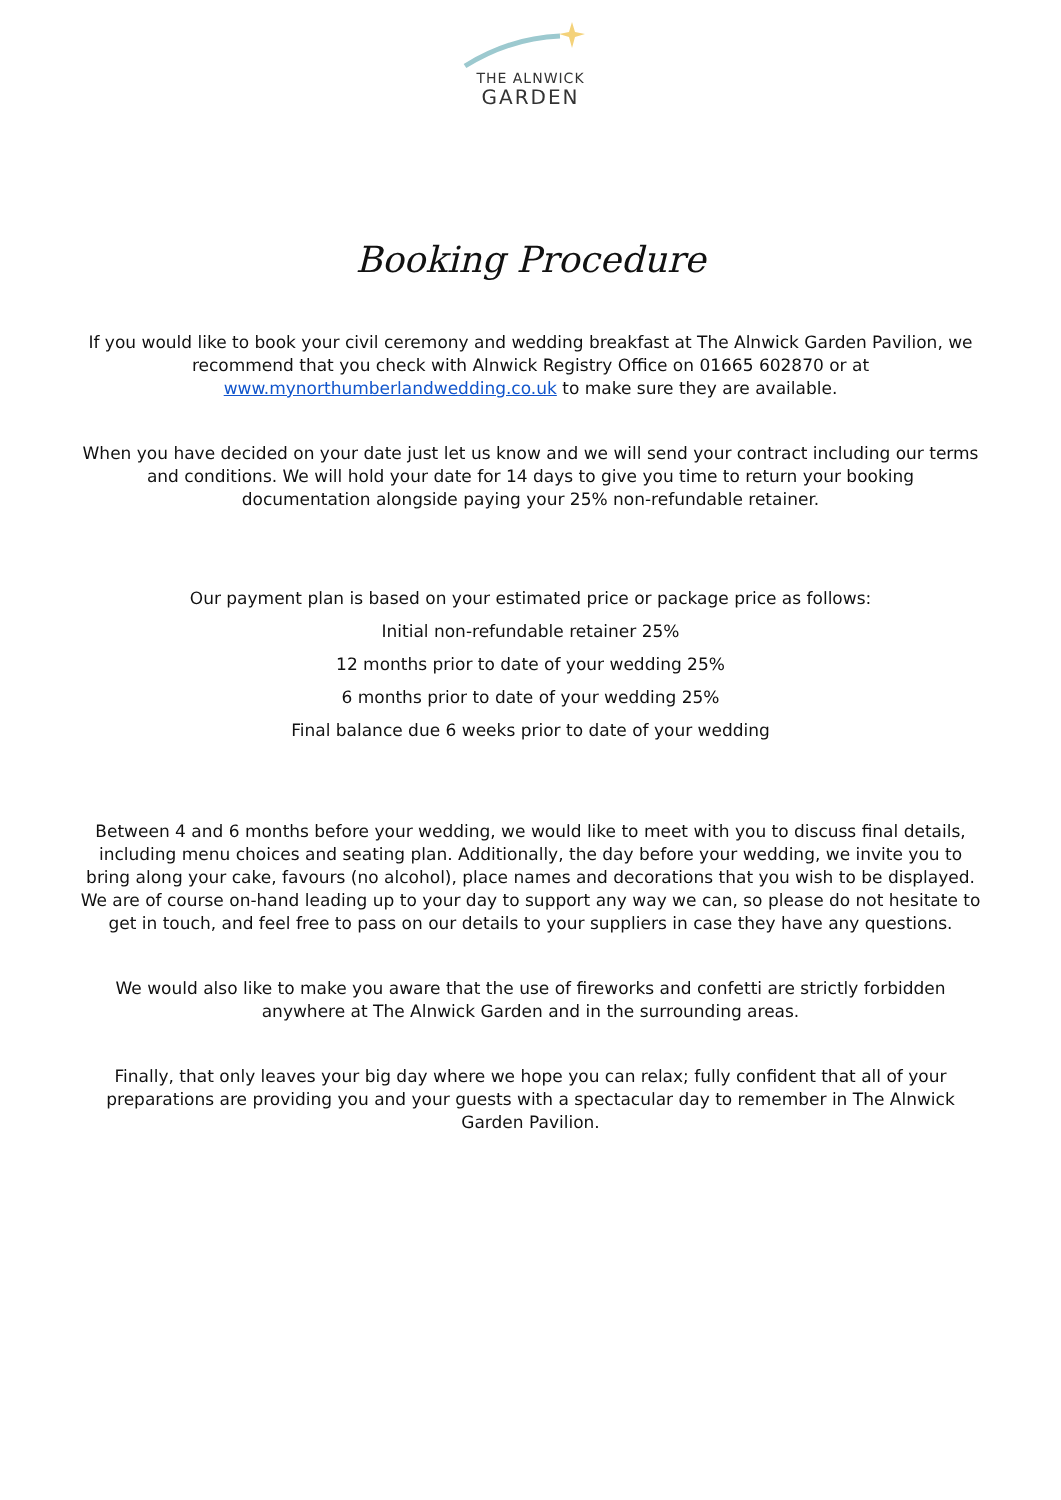THE ALNWICK
GARDEN
Booking Procedure
If you would like to book your civil ceremony and wedding breakfast at The Alnwick Garden Pavilion, we recommend that you check with Alnwick Registry Office on 01665 602870 or at www.mynorthumberlandwedding.co.uk to make sure they are available.
When you have decided on your date just let us know and we will send your contract including our terms and conditions. We will hold your date for 14 days to give you time to return your booking documentation alongside paying your 25% non-refundable retainer.
Our payment plan is based on your estimated price or package price as follows:
Initial non-refundable retainer 25%
12 months prior to date of your wedding 25%
6 months prior to date of your wedding 25%
Final balance due 6 weeks prior to date of your wedding
Between 4 and 6 months before your wedding, we would like to meet with you to discuss final details, including menu choices and seating plan. Additionally, the day before your wedding, we invite you to bring along your cake, favours (no alcohol), place names and decorations that you wish to be displayed. We are of course on-hand leading up to your day to support any way we can, so please do not hesitate to get in touch, and feel free to pass on our details to your suppliers in case they have any questions.
We would also like to make you aware that the use of fireworks and confetti are strictly forbidden anywhere at The Alnwick Garden and in the surrounding areas.
Finally, that only leaves your big day where we hope you can relax; fully confident that all of your preparations are providing you and your guests with a spectacular day to remember in The Alnwick Garden Pavilion.